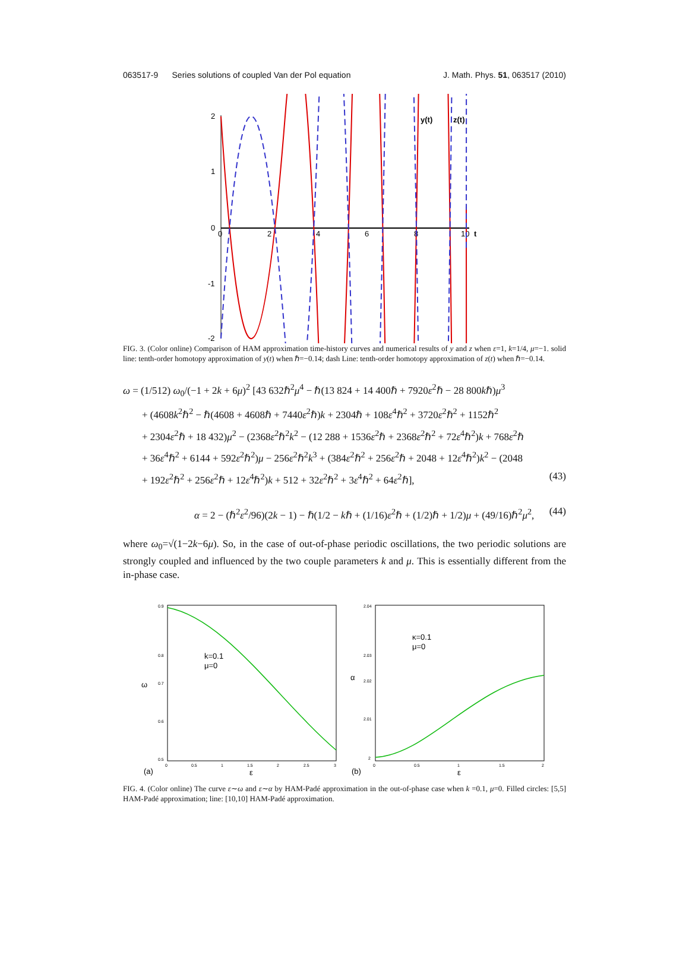063517-9 Series solutions of coupled Van der Pol equation J. Math. Phys. 51, 063517 (2010)
2
1
0
-1
-2
0
2
4
6
8
10
t
y(t)
z(t)
FIG. 3. (Color online) Comparison of HAM approximation time-history curves and numerical results of y and z when ε=1, k=1/4, μ=−1. solid line: tenth-order homotopy approximation of y(t) when ℏ=−0.14; dash Line: tenth-order homotopy approximation of z(t) when ℏ=−0.14.
ω = (1/512) ω<sub>0</sub>/(−1 + 2k + 6μ)<sup>2</sup> [43 632ℏ<sup>2</sup>μ<sup>4</sup> − ℏ(13 824 + 14 400ℏ + 7920ε<sup>2</sup>ℏ − 28 800kℏ)μ<sup>3</sup>
+ (4608k<sup>2</sup>ℏ<sup>2</sup> − ℏ(4608 + 4608ℏ + 7440ε<sup>2</sup>ℏ)k + 2304ℏ + 108ε<sup>4</sup>ℏ<sup>2</sup> + 3720ε<sup>2</sup>ℏ<sup>2</sup> + 1152ℏ<sup>2</sup>
+ 2304ε<sup>2</sup>ℏ + 18 432)μ<sup>2</sup> − (2368ε<sup>2</sup>ℏ<sup>2</sup>k<sup>2</sup> − (12 288 + 1536ε<sup>2</sup>ℏ + 2368ε<sup>2</sup>ℏ<sup>2</sup> + 72ε<sup>4</sup>ℏ<sup>2</sup>)k + 768ε<sup>2</sup>ℏ
+ 36ε<sup>4</sup>ℏ<sup>2</sup> + 6144 + 592ε<sup>2</sup>ℏ<sup>2</sup>)μ − 256ε<sup>2</sup>ℏ<sup>2</sup>k<sup>3</sup> + (384ε<sup>2</sup>ℏ<sup>2</sup> + 256ε<sup>2</sup>ℏ + 2048 + 12ε<sup>4</sup>ℏ<sup>2</sup>)k<sup>2</sup> − (2048
+ 192ε<sup>2</sup>ℏ<sup>2</sup> + 256ε<sup>2</sup>ℏ + 12ε<sup>4</sup>ℏ<sup>2</sup>)k + 512 + 32ε<sup>2</sup>ℏ<sup>2</sup> + 3ε<sup>4</sup>ℏ<sup>2</sup> + 64ε<sup>2</sup>ℏ], (43)
α = 2 − (ℏ<sup>2</sup>ε<sup>2</sup>/96)(2k − 1) − ℏ(1/2 − kℏ + (1/16)ε<sup>2</sup>ℏ + (1/2)ℏ + 1/2)μ + (49/16)ℏ<sup>2</sup>μ<sup>2</sup>, (44)
where ω<sub>0</sub>=√(1−2k−6μ). So, in the case of out-of-phase periodic oscillations, the two periodic solutions are strongly coupled and influenced by the two couple parameters k and μ. This is essentially different from the in-phase case.
0.9
0.8
0.7
0.6
0.5
0
0.5
1
1.5
2
2.5
3
2.04
2.03
2.02
2.01
2
0
0.5
1
1.5
2
k=0.1
μ=0
κ=0.1
μ=0
ω
α
(a)
ε
(b)
ε
FIG. 4. (Color online) The curve ε∼ω and ε∼α by HAM-Padé approximation in the out-of-phase case when k =0.1, μ=0. Filled circles: [5,5] HAM-Padé approximation; line: [10,10] HAM-Padé approximation.